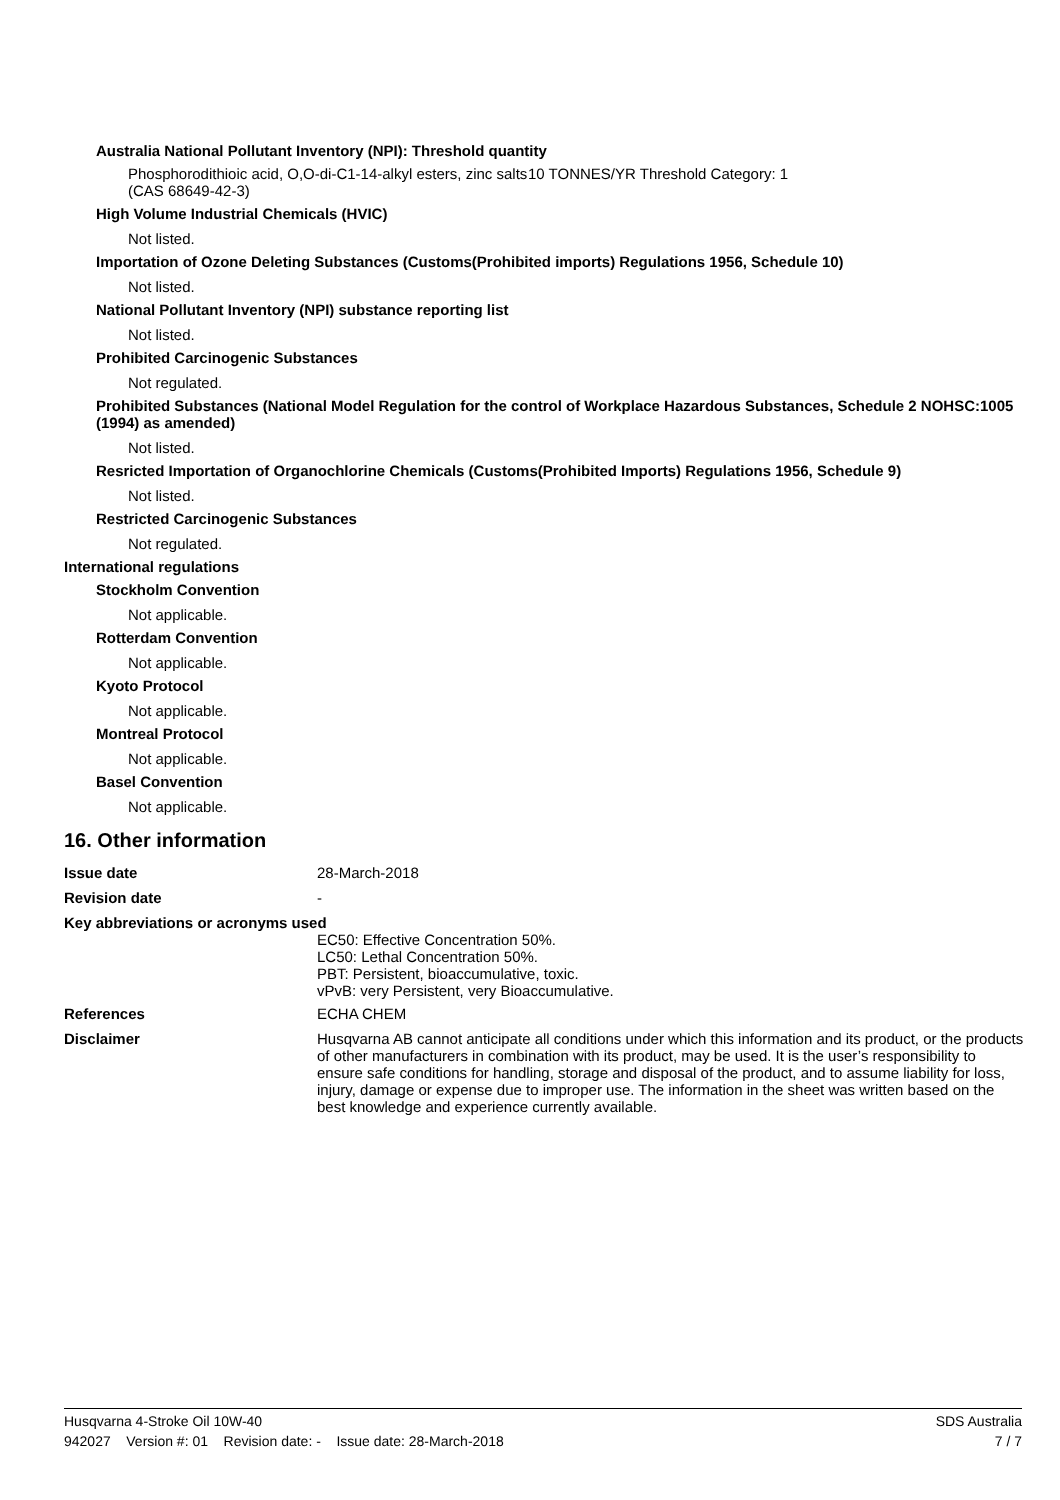Australia National Pollutant Inventory (NPI): Threshold quantity
Phosphorodithioic acid, O,O-di-C1-14-alkyl esters, zinc salts (CAS 68649-42-3)
10 TONNES/YR Threshold Category: 1
High Volume Industrial Chemicals (HVIC)
Not listed.
Importation of Ozone Deleting Substances (Customs(Prohibited imports) Regulations 1956, Schedule 10)
Not listed.
National Pollutant Inventory (NPI) substance reporting list
Not listed.
Prohibited Carcinogenic Substances
Not regulated.
Prohibited Substances (National Model Regulation for the control of Workplace Hazardous Substances, Schedule 2 NOHSC:1005 (1994) as amended)
Not listed.
Resricted Importation of Organochlorine Chemicals (Customs(Prohibited Imports) Regulations 1956, Schedule 9)
Not listed.
Restricted Carcinogenic Substances
Not regulated.
International regulations
Stockholm Convention
Not applicable.
Rotterdam Convention
Not applicable.
Kyoto Protocol
Not applicable.
Montreal Protocol
Not applicable.
Basel Convention
Not applicable.
16. Other information
Issue date 28-March-2018
Revision date -
Key abbreviations or acronyms used
EC50: Effective Concentration 50%.
LC50: Lethal Concentration 50%.
PBT: Persistent, bioaccumulative, toxic.
vPvB: very Persistent, very Bioaccumulative.
References ECHA CHEM
Disclaimer Husqvarna AB cannot anticipate all conditions under which this information and its product, or the products of other manufacturers in combination with its product, may be used. It is the user’s responsibility to ensure safe conditions for handling, storage and disposal of the product, and to assume liability for loss, injury, damage or expense due to improper use. The information in the sheet was written based on the best knowledge and experience currently available.
Husqvarna 4-Stroke Oil 10W-40 SDS Australia
942027 Version #: 01 Revision date: - Issue date: 28-March-2018 7 / 7